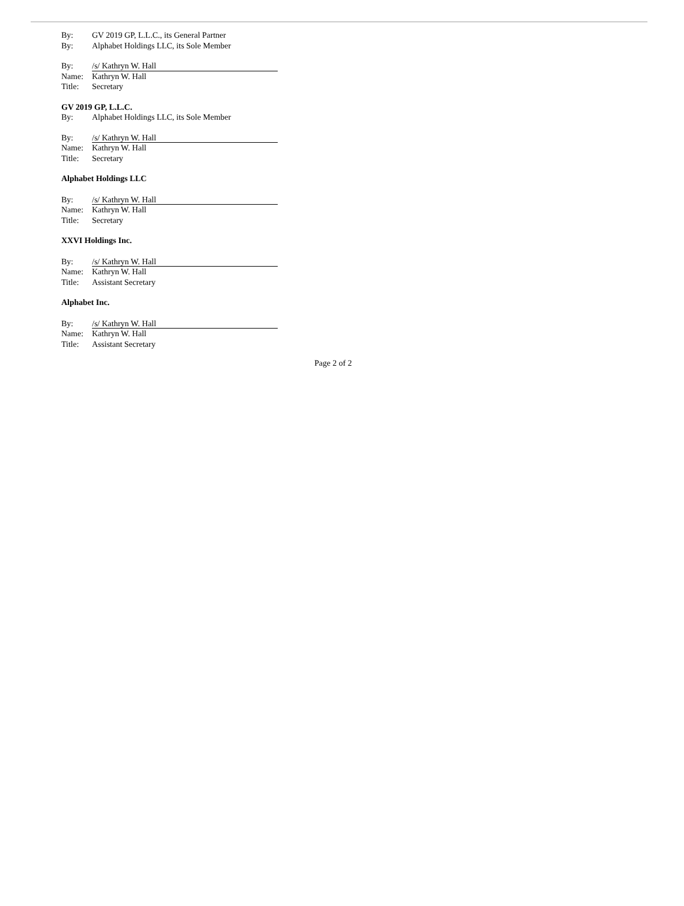By: GV 2019 GP, L.L.C., its General Partner
By: Alphabet Holdings LLC, its Sole Member
By: /s/ Kathryn W. Hall
Name: Kathryn W. Hall
Title: Secretary
GV 2019 GP, L.L.C.
By: Alphabet Holdings LLC, its Sole Member
By: /s/ Kathryn W. Hall
Name: Kathryn W. Hall
Title: Secretary
Alphabet Holdings LLC
By: /s/ Kathryn W. Hall
Name: Kathryn W. Hall
Title: Secretary
XXVI Holdings Inc.
By: /s/ Kathryn W. Hall
Name: Kathryn W. Hall
Title: Assistant Secretary
Alphabet Inc.
By: /s/ Kathryn W. Hall
Name: Kathryn W. Hall
Title: Assistant Secretary
Page 2 of 2